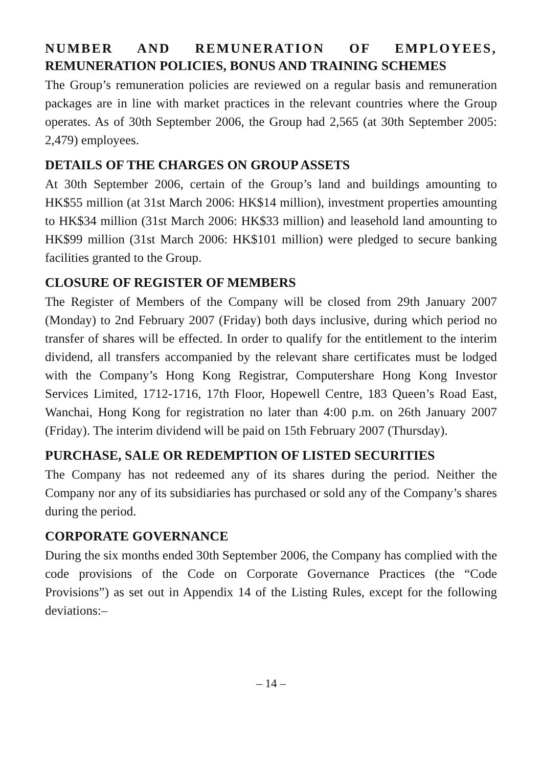NUMBER AND REMUNERATION OF EMPLOYEES,
REMUNERATION POLICIES, BONUS AND TRAINING SCHEMES
The Group’s remuneration policies are reviewed on a regular basis and remuneration packages are in line with market practices in the relevant countries where the Group operates. As of 30th September 2006, the Group had 2,565 (at 30th September 2005: 2,479) employees.
DETAILS OF THE CHARGES ON GROUP ASSETS
At 30th September 2006, certain of the Group’s land and buildings amounting to HK$55 million (at 31st March 2006: HK$14 million), investment properties amounting to HK$34 million (31st March 2006: HK$33 million) and leasehold land amounting to HK$99 million (31st March 2006: HK$101 million) were pledged to secure banking facilities granted to the Group.
CLOSURE OF REGISTER OF MEMBERS
The Register of Members of the Company will be closed from 29th January 2007 (Monday) to 2nd February 2007 (Friday) both days inclusive, during which period no transfer of shares will be effected. In order to qualify for the entitlement to the interim dividend, all transfers accompanied by the relevant share certificates must be lodged with the Company’s Hong Kong Registrar, Computershare Hong Kong Investor Services Limited, 1712-1716, 17th Floor, Hopewell Centre, 183 Queen’s Road East, Wanchai, Hong Kong for registration no later than 4:00 p.m. on 26th January 2007 (Friday). The interim dividend will be paid on 15th February 2007 (Thursday).
PURCHASE, SALE OR REDEMPTION OF LISTED SECURITIES
The Company has not redeemed any of its shares during the period. Neither the Company nor any of its subsidiaries has purchased or sold any of the Company’s shares during the period.
CORPORATE GOVERNANCE
During the six months ended 30th September 2006, the Company has complied with the code provisions of the Code on Corporate Governance Practices (the “Code Provisions”) as set out in Appendix 14 of the Listing Rules, except for the following deviations:–
– 14 –